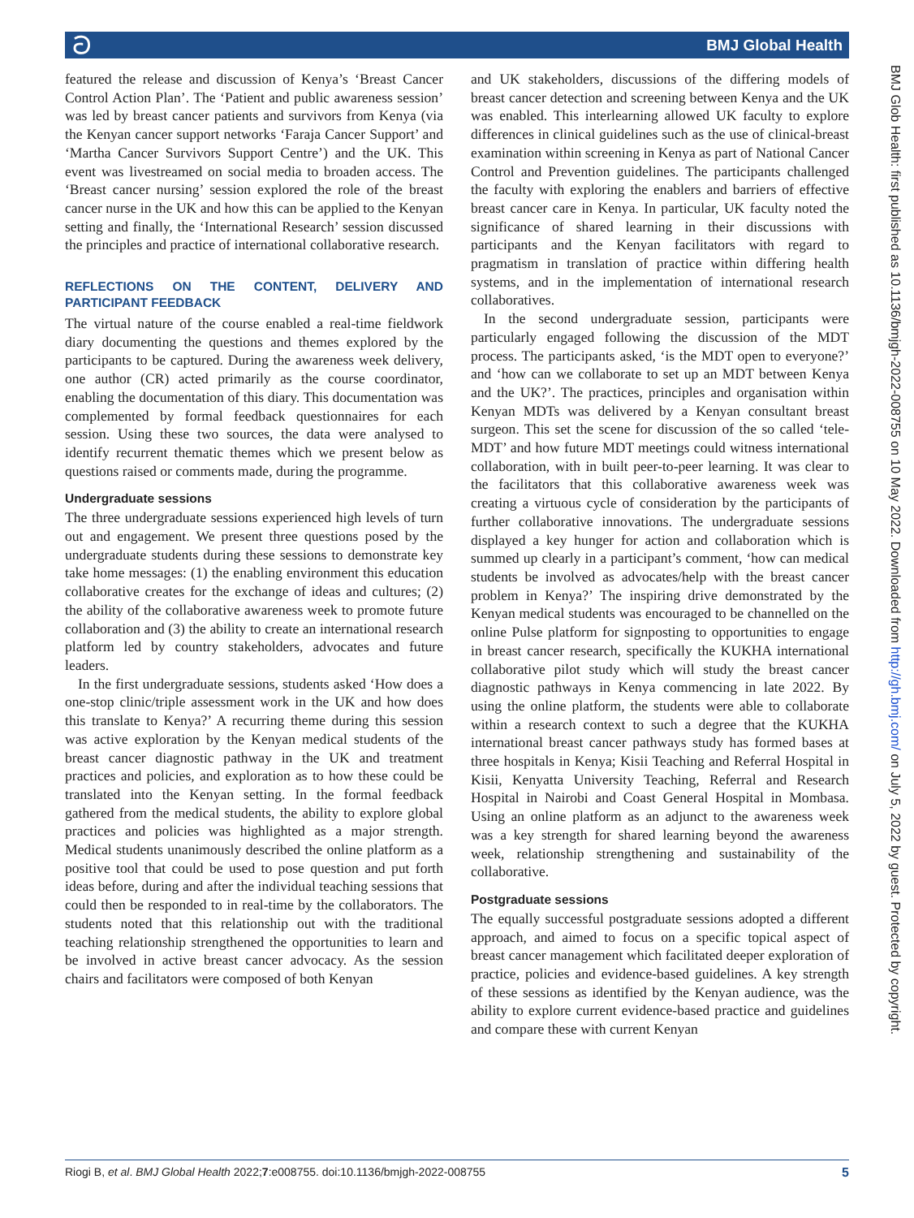ට BMJ Global Health
featured the release and discussion of Kenya’s ‘Breast Cancer Control Action Plan’. The ‘Patient and public awareness session’ was led by breast cancer patients and survivors from Kenya (via the Kenyan cancer support networks ‘Faraja Cancer Support’ and ‘Martha Cancer Survivors Support Centre’) and the UK. This event was livestreamed on social media to broaden access. The ‘Breast cancer nursing’ session explored the role of the breast cancer nurse in the UK and how this can be applied to the Kenyan setting and finally, the ‘International Research’ session discussed the principles and practice of international collaborative research.
REFLECTIONS ON THE CONTENT, DELIVERY AND PARTICIPANT FEEDBACK
The virtual nature of the course enabled a real-time fieldwork diary documenting the questions and themes explored by the participants to be captured. During the awareness week delivery, one author (CR) acted primarily as the course coordinator, enabling the documentation of this diary. This documentation was complemented by formal feedback questionnaires for each session. Using these two sources, the data were analysed to identify recurrent thematic themes which we present below as questions raised or comments made, during the programme.
Undergraduate sessions
The three undergraduate sessions experienced high levels of turn out and engagement. We present three questions posed by the undergraduate students during these sessions to demonstrate key take home messages: (1) the enabling environment this education collaborative creates for the exchange of ideas and cultures; (2) the ability of the collaborative awareness week to promote future collaboration and (3) the ability to create an international research platform led by country stakeholders, advocates and future leaders.
In the first undergraduate sessions, students asked ‘How does a one-stop clinic/triple assessment work in the UK and how does this translate to Kenya?’ A recurring theme during this session was active exploration by the Kenyan medical students of the breast cancer diagnostic pathway in the UK and treatment practices and policies, and exploration as to how these could be translated into the Kenyan setting. In the formal feedback gathered from the medical students, the ability to explore global practices and policies was highlighted as a major strength. Medical students unanimously described the online platform as a positive tool that could be used to pose question and put forth ideas before, during and after the individual teaching sessions that could then be responded to in real-time by the collaborators. The students noted that this relationship out with the traditional teaching relationship strengthened the opportunities to learn and be involved in active breast cancer advocacy. As the session chairs and facilitators were composed of both Kenyan
and UK stakeholders, discussions of the differing models of breast cancer detection and screening between Kenya and the UK was enabled. This interlearning allowed UK faculty to explore differences in clinical guidelines such as the use of clinical-breast examination within screening in Kenya as part of National Cancer Control and Prevention guidelines. The participants challenged the faculty with exploring the enablers and barriers of effective breast cancer care in Kenya. In particular, UK faculty noted the significance of shared learning in their discussions with participants and the Kenyan facilitators with regard to pragmatism in translation of practice within differing health systems, and in the implementation of international research collaboratives.
In the second undergraduate session, participants were particularly engaged following the discussion of the MDT process. The participants asked, ‘is the MDT open to everyone?’ and ‘how can we collaborate to set up an MDT between Kenya and the UK?’. The practices, principles and organisation within Kenyan MDTs was delivered by a Kenyan consultant breast surgeon. This set the scene for discussion of the so called ‘tele-MDT’ and how future MDT meetings could witness international collaboration, with in built peer-to-peer learning. It was clear to the facilitators that this collaborative awareness week was creating a virtuous cycle of consideration by the participants of further collaborative innovations. The undergraduate sessions displayed a key hunger for action and collaboration which is summed up clearly in a participant’s comment, ‘how can medical students be involved as advocates/help with the breast cancer problem in Kenya?’ The inspiring drive demonstrated by the Kenyan medical students was encouraged to be channelled on the online Pulse platform for signposting to opportunities to engage in breast cancer research, specifically the KUKHA international collaborative pilot study which will study the breast cancer diagnostic pathways in Kenya commencing in late 2022. By using the online platform, the students were able to collaborate within a research context to such a degree that the KUKHA international breast cancer pathways study has formed bases at three hospitals in Kenya; Kisii Teaching and Referral Hospital in Kisii, Kenyatta University Teaching, Referral and Research Hospital in Nairobi and Coast General Hospital in Mombasa. Using an online platform as an adjunct to the awareness week was a key strength for shared learning beyond the awareness week, relationship strengthening and sustainability of the collaborative.
Postgraduate sessions
The equally successful postgraduate sessions adopted a different approach, and aimed to focus on a specific topical aspect of breast cancer management which facilitated deeper exploration of practice, policies and evidence-based guidelines. A key strength of these sessions as identified by the Kenyan audience, was the ability to explore current evidence-based practice and guidelines and compare these with current Kenyan
BMJ Glob Health: first published as 10.1136/bmjgh-2022-008755 on 10 May 2022. Downloaded from http://gh.bmj.com/ on July 5, 2022 by guest. Protected by copyright.
Riogi B, et al. BMJ Global Health 2022;7:e008755. doi:10.1136/bmjgh-2022-008755 5